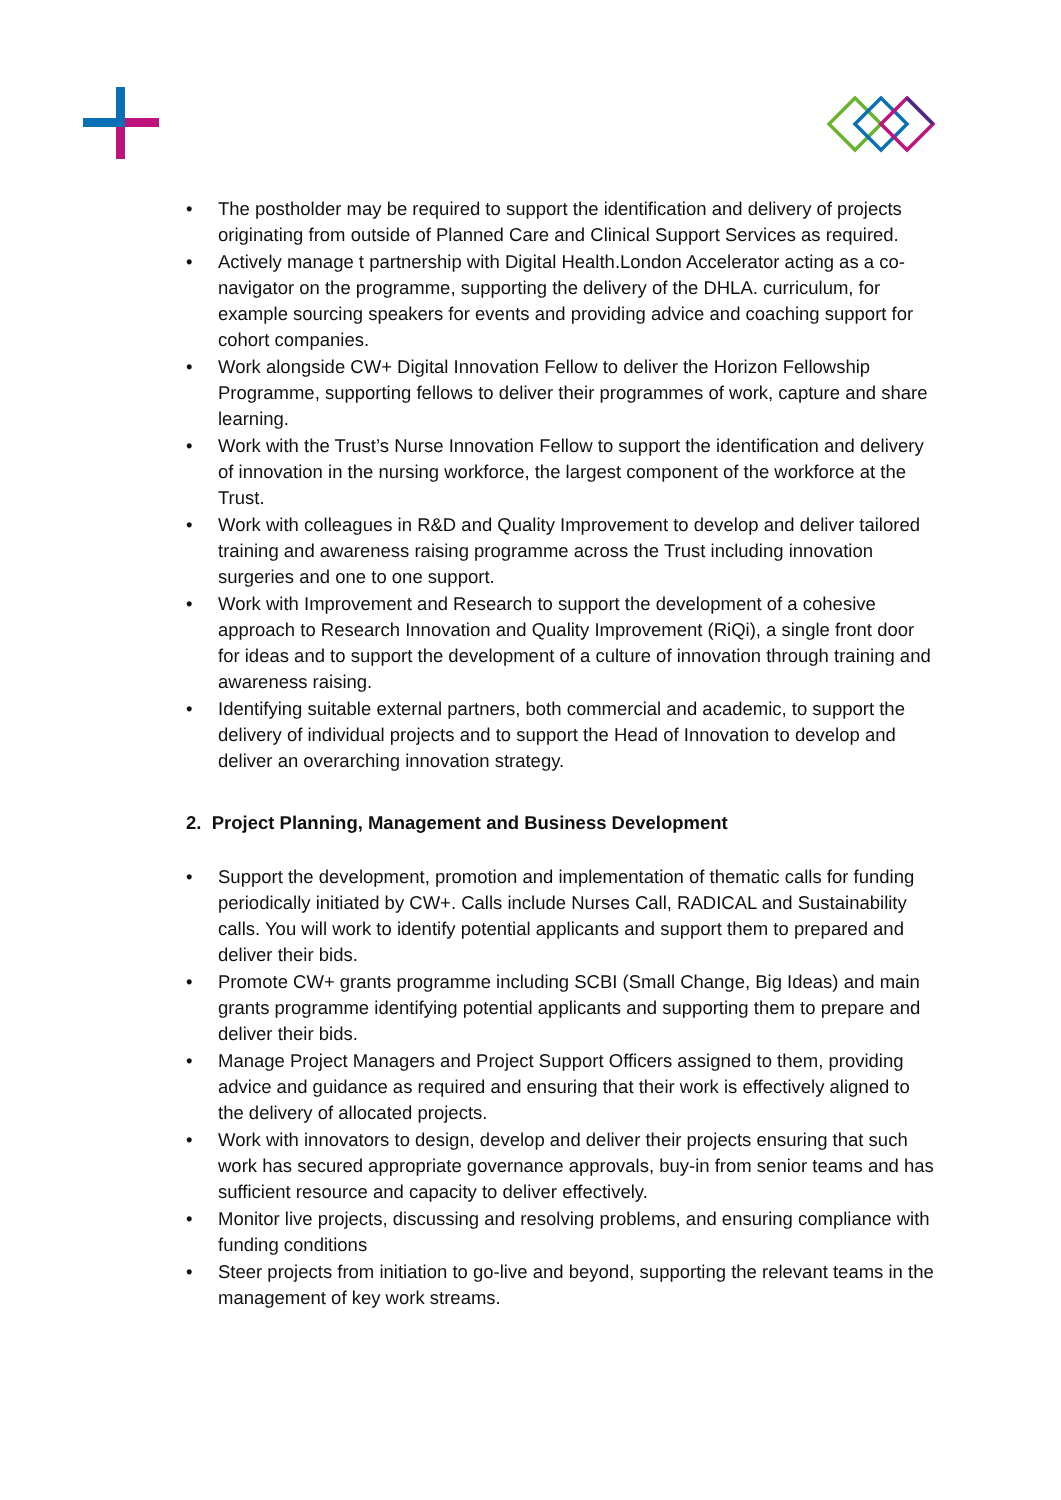• The postholder may be required to support the identification and delivery of projects originating from outside of Planned Care and Clinical Support Services as required.
• Actively manage t partnership with Digital Health.London Accelerator acting as a co-navigator on the programme, supporting the delivery of the DHLA. curriculum, for example sourcing speakers for events and providing advice and coaching support for cohort companies.
• Work alongside CW+ Digital Innovation Fellow to deliver the Horizon Fellowship Programme, supporting fellows to deliver their programmes of work, capture and share learning.
• Work with the Trust’s Nurse Innovation Fellow to support the identification and delivery of innovation in the nursing workforce, the largest component of the workforce at the Trust.
• Work with colleagues in R&D and Quality Improvement to develop and deliver tailored training and awareness raising programme across the Trust including innovation surgeries and one to one support.
• Work with Improvement and Research to support the development of a cohesive approach to Research Innovation and Quality Improvement (RiQi), a single front door for ideas and to support the development of a culture of innovation through training and awareness raising.
• Identifying suitable external partners, both commercial and academic, to support the delivery of individual projects and to support the Head of Innovation to develop and deliver an overarching innovation strategy.
2. Project Planning, Management and Business Development
• Support the development, promotion and implementation of thematic calls for funding periodically initiated by CW+. Calls include Nurses Call, RADICAL and Sustainability calls. You will work to identify potential applicants and support them to prepared and deliver their bids.
• Promote CW+ grants programme including SCBI (Small Change, Big Ideas) and main grants programme identifying potential applicants and supporting them to prepare and deliver their bids.
• Manage Project Managers and Project Support Officers assigned to them, providing advice and guidance as required and ensuring that their work is effectively aligned to the delivery of allocated projects.
• Work with innovators to design, develop and deliver their projects ensuring that such work has secured appropriate governance approvals, buy-in from senior teams and has sufficient resource and capacity to deliver effectively.
• Monitor live projects, discussing and resolving problems, and ensuring compliance with funding conditions
• Steer projects from initiation to go-live and beyond, supporting the relevant teams in the management of key work streams.